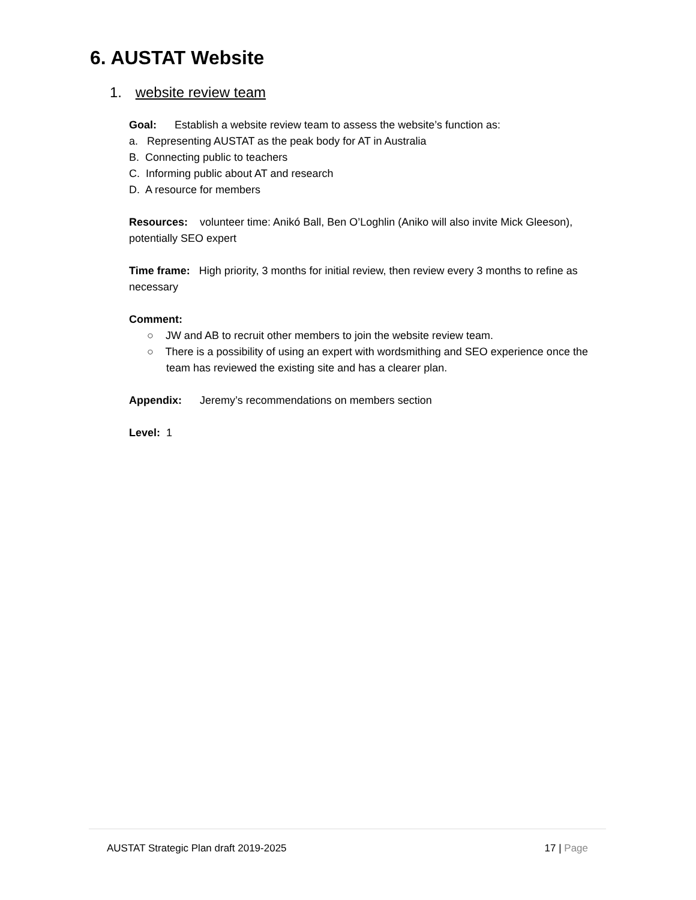6. AUSTAT Website
1. website review team
Goal: Establish a website review team to assess the website’s function as:
a. Representing AUSTAT as the peak body for AT in Australia
B. Connecting public to teachers
C. Informing public about AT and research
D. A resource for members
Resources: volunteer time: Anikó Ball, Ben O’Loghlin (Aniko will also invite Mick Gleeson), potentially SEO expert
Time frame: High priority, 3 months for initial review, then review every 3 months to refine as necessary
Comment:
○ JW and AB to recruit other members to join the website review team.
○ There is a possibility of using an expert with wordsmithing and SEO experience once the team has reviewed the existing site and has a clearer plan.
Appendix: Jeremy’s recommendations on members section
Level: 1
AUSTAT Strategic Plan draft 2019-2025 17 | Page